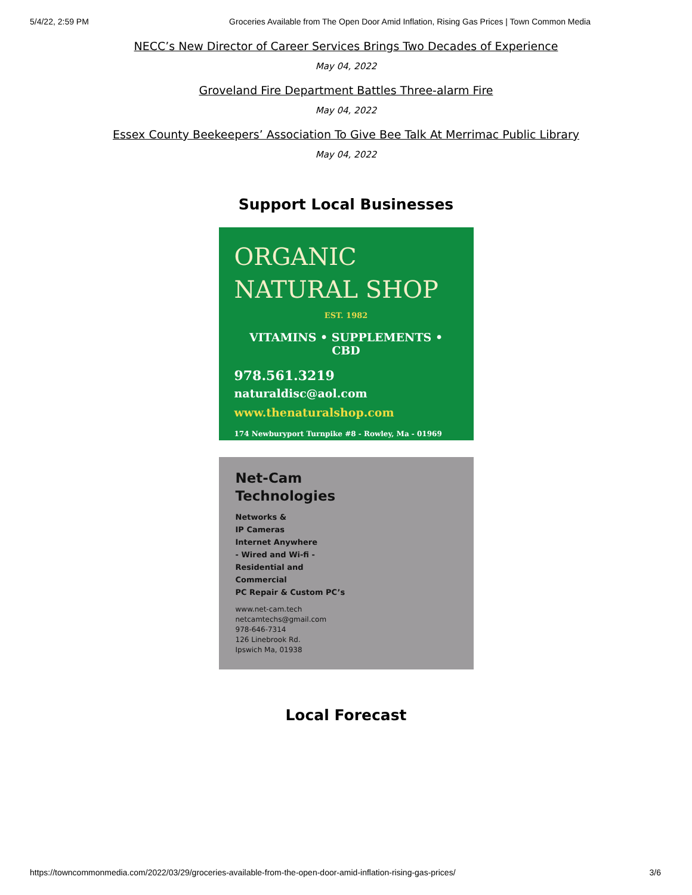5/4/22, 2:59 PM Groceries Available from The Open Door Amid Inflation, Rising Gas Prices | Town Common Media
NECC’s New Director of Career Services Brings Two Decades of Experience
May 04, 2022
Groveland Fire Department Battles Three-alarm Fire
May 04, 2022
Essex County Beekeepers’ Association To Give Bee Talk At Merrimac Public Library
May 04, 2022
Support Local Businesses
ORGANIC
NATURAL SHOP
EST. 1982
VITAMINS • SUPPLEMENTS • CBD
978.561.3219
naturaldisc@aol.com
www.thenaturalshop.com
174 Newburyport Turnpike #8 - Rowley, Ma - 01969
Net-Cam
Technologies
Networks &
IP Cameras
Internet Anywhere
- Wired and Wi-fi -
Residential and
Commercial
PC Repair & Custom PC’s
www.net-cam.tech
netcamtechs@gmail.com
978-646-7314
126 Linebrook Rd.
Ipswich Ma, 01938
Local Forecast
https://towncommonmedia.com/2022/03/29/groceries-available-from-the-open-door-amid-inflation-rising-gas-prices/ 3/6